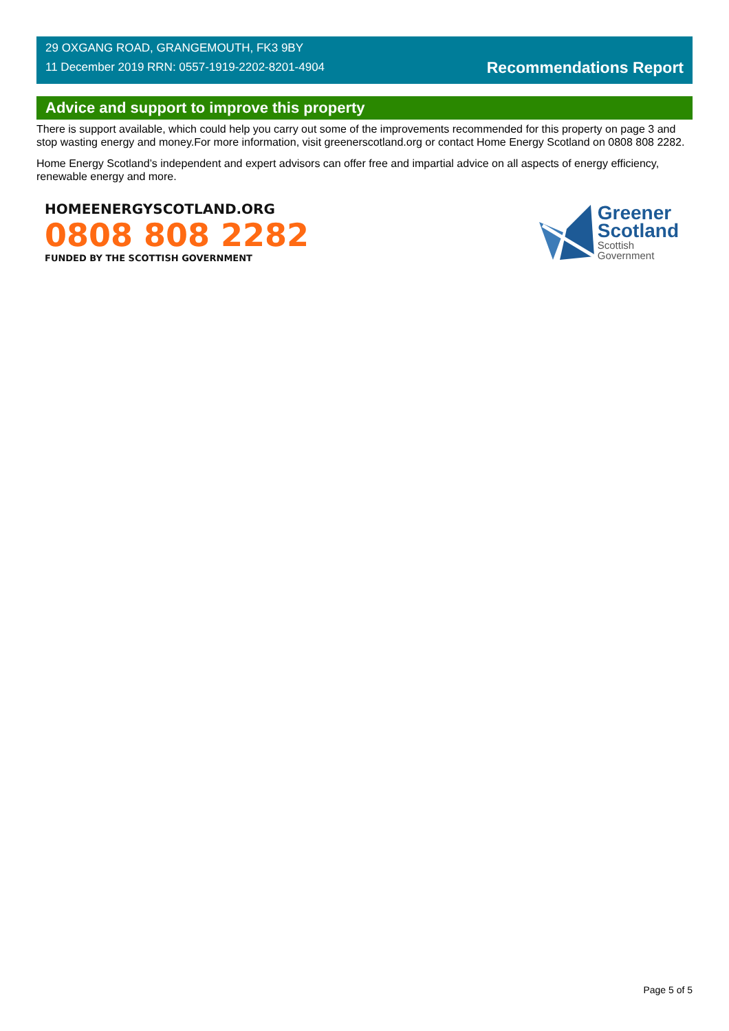29 OXGANG ROAD, GRANGEMOUTH, FK3 9BY
11 December 2019 RRN: 0557-1919-2202-8201-4904
Recommendations Report
Advice and support to improve this property
There is support available, which could help you carry out some of the improvements recommended for this property on page 3 and stop wasting energy and money.For more information, visit greenerscotland.org or contact Home Energy Scotland on 0808 808 2282.
Home Energy Scotland’s independent and expert advisors can offer free and impartial advice on all aspects of energy efficiency, renewable energy and more.
HOMEENERGYSCOTLAND.ORG
0808 808 2282
FUNDED BY THE SCOTTISH GOVERNMENT
Greener
Scotland
Scottish
Government
Page 5 of 5